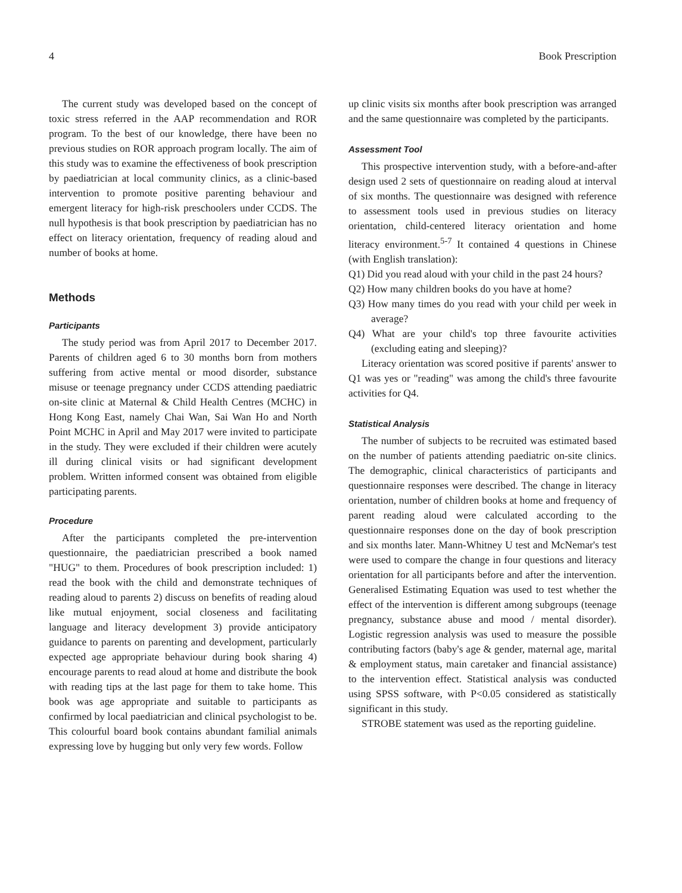4 Book Prescription
The current study was developed based on the concept of toxic stress referred in the AAP recommendation and ROR program. To the best of our knowledge, there have been no previous studies on ROR approach program locally. The aim of this study was to examine the effectiveness of book prescription by paediatrician at local community clinics, as a clinic-based intervention to promote positive parenting behaviour and emergent literacy for high-risk preschoolers under CCDS. The null hypothesis is that book prescription by paediatrician has no effect on literacy orientation, frequency of reading aloud and number of books at home.
Methods
Participants
The study period was from April 2017 to December 2017. Parents of children aged 6 to 30 months born from mothers suffering from active mental or mood disorder, substance misuse or teenage pregnancy under CCDS attending paediatric on-site clinic at Maternal & Child Health Centres (MCHC) in Hong Kong East, namely Chai Wan, Sai Wan Ho and North Point MCHC in April and May 2017 were invited to participate in the study. They were excluded if their children were acutely ill during clinical visits or had significant development problem. Written informed consent was obtained from eligible participating parents.
Procedure
After the participants completed the pre-intervention questionnaire, the paediatrician prescribed a book named "HUG" to them. Procedures of book prescription included: 1) read the book with the child and demonstrate techniques of reading aloud to parents 2) discuss on benefits of reading aloud like mutual enjoyment, social closeness and facilitating language and literacy development 3) provide anticipatory guidance to parents on parenting and development, particularly expected age appropriate behaviour during book sharing 4) encourage parents to read aloud at home and distribute the book with reading tips at the last page for them to take home. This book was age appropriate and suitable to participants as confirmed by local paediatrician and clinical psychologist to be. This colourful board book contains abundant familial animals expressing love by hugging but only very few words. Follow
up clinic visits six months after book prescription was arranged and the same questionnaire was completed by the participants.
Assessment Tool
This prospective intervention study, with a before-and-after design used 2 sets of questionnaire on reading aloud at interval of six months. The questionnaire was designed with reference to assessment tools used in previous studies on literacy orientation, child-centered literacy orientation and home literacy environment.<sup>5-7</sup> It contained 4 questions in Chinese (with English translation):
Q1) Did you read aloud with your child in the past 24 hours?
Q2) How many children books do you have at home?
Q3) How many times do you read with your child per week in average?
Q4) What are your child's top three favourite activities (excluding eating and sleeping)?
Literacy orientation was scored positive if parents' answer to Q1 was yes or "reading" was among the child's three favourite activities for Q4.
Statistical Analysis
The number of subjects to be recruited was estimated based on the number of patients attending paediatric on-site clinics. The demographic, clinical characteristics of participants and questionnaire responses were described. The change in literacy orientation, number of children books at home and frequency of parent reading aloud were calculated according to the questionnaire responses done on the day of book prescription and six months later. Mann-Whitney U test and McNemar's test were used to compare the change in four questions and literacy orientation for all participants before and after the intervention. Generalised Estimating Equation was used to test whether the effect of the intervention is different among subgroups (teenage pregnancy, substance abuse and mood / mental disorder). Logistic regression analysis was used to measure the possible contributing factors (baby's age & gender, maternal age, marital & employment status, main caretaker and financial assistance) to the intervention effect. Statistical analysis was conducted using SPSS software, with P<0.05 considered as statistically significant in this study.
STROBE statement was used as the reporting guideline.